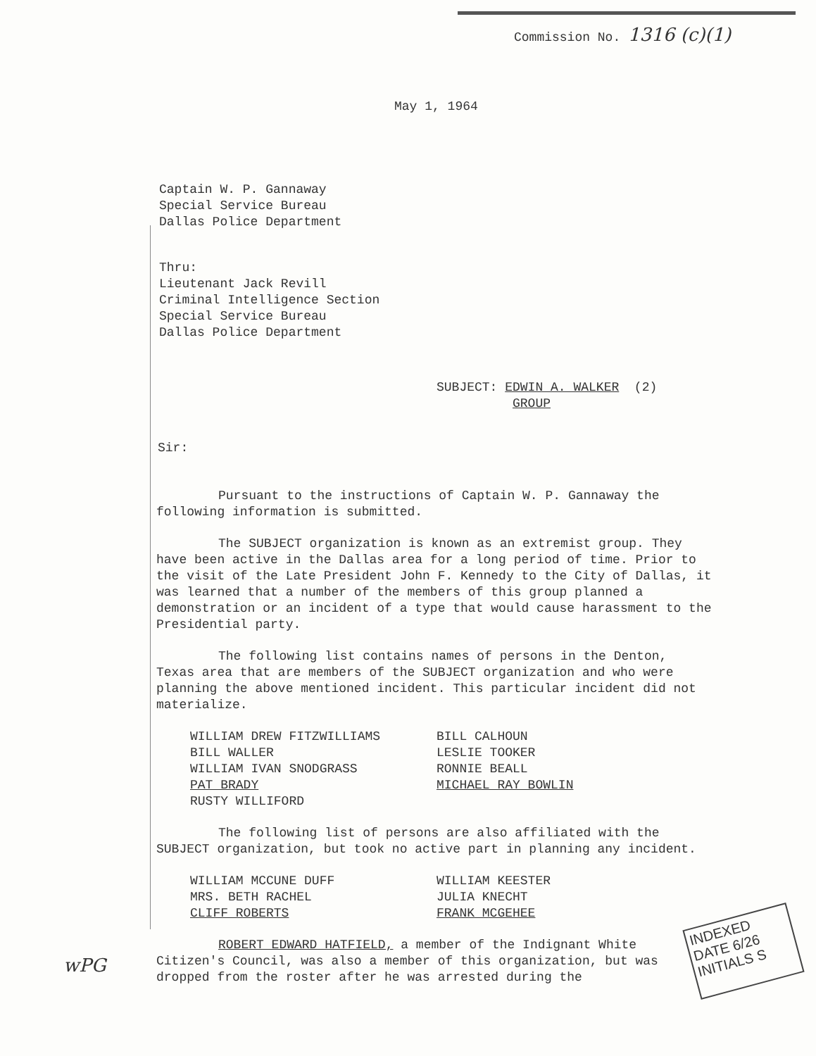Commission No. 1316 (c)(1)
May 1, 1964
Captain W. P. Gannaway
Special Service Bureau
Dallas Police Department
Thru:
Lieutenant Jack Revill
Criminal Intelligence Section
Special Service Bureau
Dallas Police Department
SUBJECT: EDWIN A. WALKER (2)
GROUP
Sir:
Pursuant to the instructions of Captain W. P. Gannaway the following information is submitted.
The SUBJECT organization is known as an extremist group. They have been active in the Dallas area for a long period of time. Prior to the visit of the Late President John F. Kennedy to the City of Dallas, it was learned that a number of the members of this group planned a demonstration or an incident of a type that would cause harassment to the Presidential party.
The following list contains names of persons in the Denton, Texas area that are members of the SUBJECT organization and who were planning the above mentioned incident. This particular incident did not materialize.
WILLIAM DREW FITZWILLIAMS
BILL WALLER
WILLIAM IVAN SNODGRASS
PAT BRADY
RUSTY WILLIFORD
BILL CALHOUN
LESLIE TOOKER
RONNIE BEALL
MICHAEL RAY BOWLIN
The following list of persons are also affiliated with the SUBJECT organization, but took no active part in planning any incident.
WILLIAM MCCUNE DUFF
MRS. BETH RACHEL
CLIFF ROBERTS
WILLIAM KEESTER
JULIA KNECHT
FRANK MCGEHEE
ROBERT EDWARD HATFIELD, a member of the Indignant White Citizen's Council, was also a member of this organization, but was dropped from the roster after he was arrested during the
INDEXED
DATE 6/26
INITIALS S
wPG